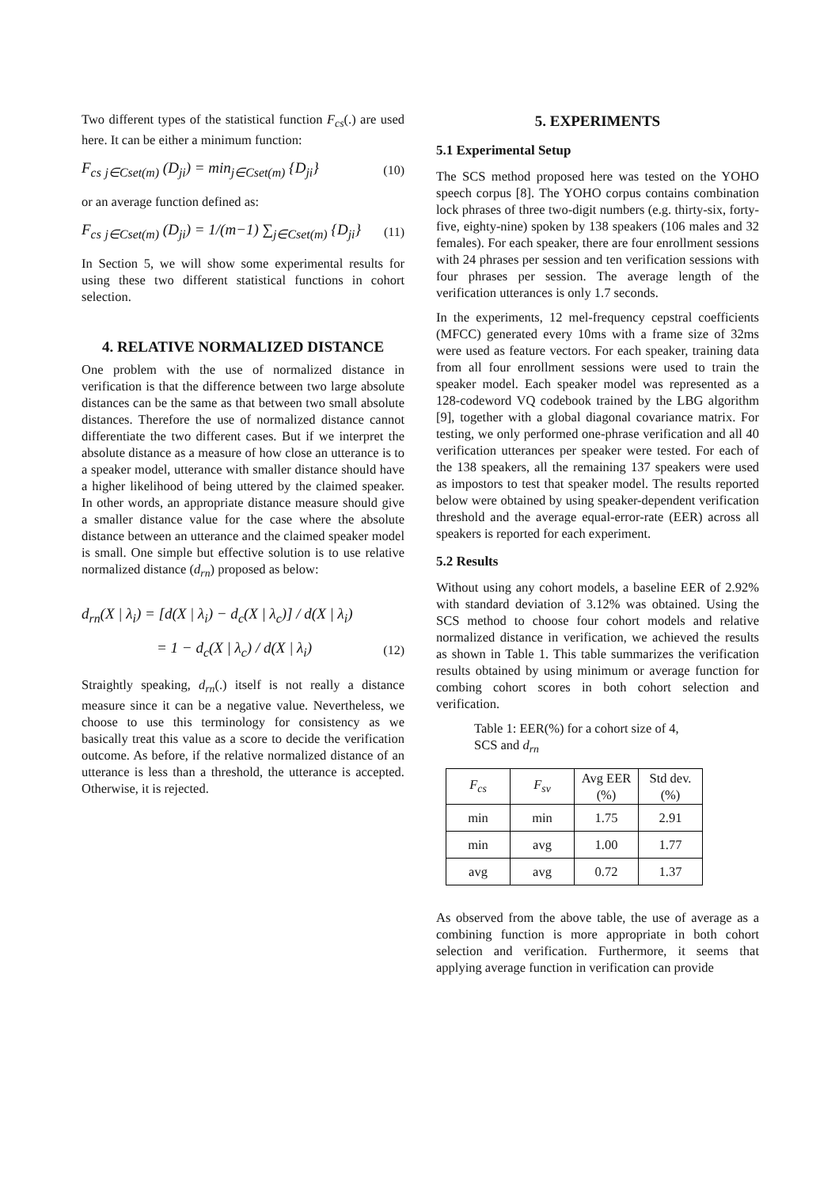Two different types of the statistical function F<sub>cs</sub>(.) are used here. It can be either a minimum function:
F<sub>cs</sub> <sub>j∈Cset(m)</sub> (D<sub>ji</sub>) = min<sub>j∈Cset(m)</sub> {D<sub>ji</sub>}
(10)
or an average function defined as:
F<sub>cs</sub> <sub>j∈Cset(m)</sub> (D<sub>ji</sub>) = 1/(m−1) ∑<sub>j∈Cset(m)</sub> {D<sub>ji</sub>}
(11)
In Section 5, we will show some experimental results for using these two different statistical functions in cohort selection.
4. RELATIVE NORMALIZED DISTANCE
One problem with the use of normalized distance in verification is that the difference between two large absolute distances can be the same as that between two small absolute distances. Therefore the use of normalized distance cannot differentiate the two different cases. But if we interpret the absolute distance as a measure of how close an utterance is to a speaker model, utterance with smaller distance should have a higher likelihood of being uttered by the claimed speaker. In other words, an appropriate distance measure should give a smaller distance value for the case where the absolute distance between an utterance and the claimed speaker model is small. One simple but effective solution is to use relative normalized distance (d<sub>rn</sub>) proposed as below:
d<sub>rn</sub>(X | λ<sub>i</sub>) = [d(X | λ<sub>i</sub>) − d<sub>c</sub>(X | λ<sub>c</sub>)] / d(X | λ<sub>i</sub>)
= 1 − d<sub>c</sub>(X | λ<sub>c</sub>) / d(X | λ<sub>i</sub>)
(12)
Straightly speaking, d<sub>rn</sub>(.) itself is not really a distance measure since it can be a negative value. Nevertheless, we choose to use this terminology for consistency as we basically treat this value as a score to decide the verification outcome. As before, if the relative normalized distance of an utterance is less than a threshold, the utterance is accepted. Otherwise, it is rejected.
5. EXPERIMENTS
5.1 Experimental Setup
The SCS method proposed here was tested on the YOHO speech corpus [8]. The YOHO corpus contains combination lock phrases of three two-digit numbers (e.g. thirty-six, forty-five, eighty-nine) spoken by 138 speakers (106 males and 32 females). For each speaker, there are four enrollment sessions with 24 phrases per session and ten verification sessions with four phrases per session. The average length of the verification utterances is only 1.7 seconds.
In the experiments, 12 mel-frequency cepstral coefficients (MFCC) generated every 10ms with a frame size of 32ms were used as feature vectors. For each speaker, training data from all four enrollment sessions were used to train the speaker model. Each speaker model was represented as a 128-codeword VQ codebook trained by the LBG algorithm [9], together with a global diagonal covariance matrix. For testing, we only performed one-phrase verification and all 40 verification utterances per speaker were tested. For each of the 138 speakers, all the remaining 137 speakers were used as impostors to test that speaker model. The results reported below were obtained by using speaker-dependent verification threshold and the average equal-error-rate (EER) across all speakers is reported for each experiment.
5.2 Results
Without using any cohort models, a baseline EER of 2.92% with standard deviation of 3.12% was obtained. Using the SCS method to choose four cohort models and relative normalized distance in verification, we achieved the results as shown in Table 1. This table summarizes the verification results obtained by using minimum or average function for combing cohort scores in both cohort selection and verification.
Table 1: EER(%) for a cohort size of 4,
SCS and d<sub>rn</sub>
| F<sub>cs</sub> | F<sub>sv</sub> | Avg EER (%) | Std dev. (%) |
| --- | --- | --- | --- |
| min | min | 1.75 | 2.91 |
| min | avg | 1.00 | 1.77 |
| avg | avg | 0.72 | 1.37 |
As observed from the above table, the use of average as a combining function is more appropriate in both cohort selection and verification. Furthermore, it seems that applying average function in verification can provide